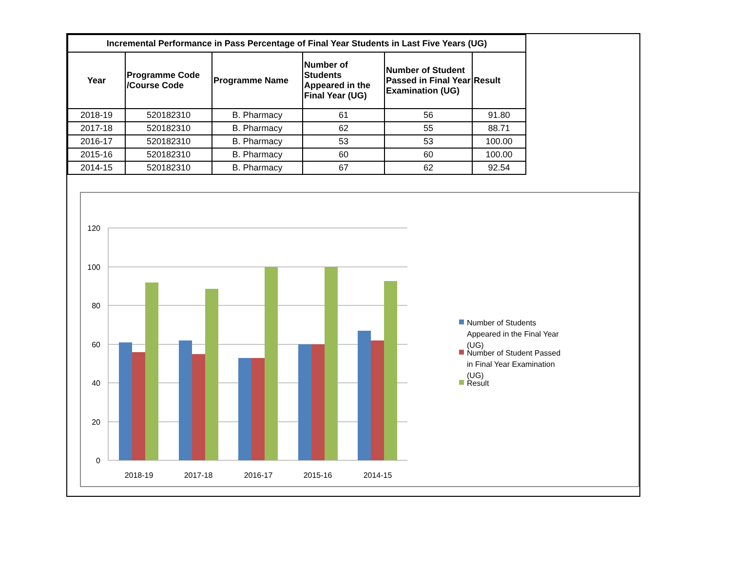| Incremental Performance in Pass Percentage of Final Year Students in Last Five Years (UG) | | | | | |
| --- | --- | --- | --- | --- | --- |
| Year | Programme Code /Course Code | Programme Name | Number of Students Appeared in the Final Year (UG) | Number of Student Passed in Final Year Examination (UG) | Result |
| 2018-19 | 520182310 | B. Pharmacy | 61 | 56 | 91.80 |
| 2017-18 | 520182310 | B. Pharmacy | 62 | 55 | 88.71 |
| 2016-17 | 520182310 | B. Pharmacy | 53 | 53 | 100.00 |
| 2015-16 | 520182310 | B. Pharmacy | 60 | 60 | 100.00 |
| 2014-15 | 520182310 | B. Pharmacy | 67 | 62 | 92.54 |
120
100
80
60
40
20
0
2018-19
2017-18
2016-17
2015-16
2014-15
Number of Students
Appeared in the Final Year
(UG)
Number of Student Passed
in Final Year Examination
(UG)
Result